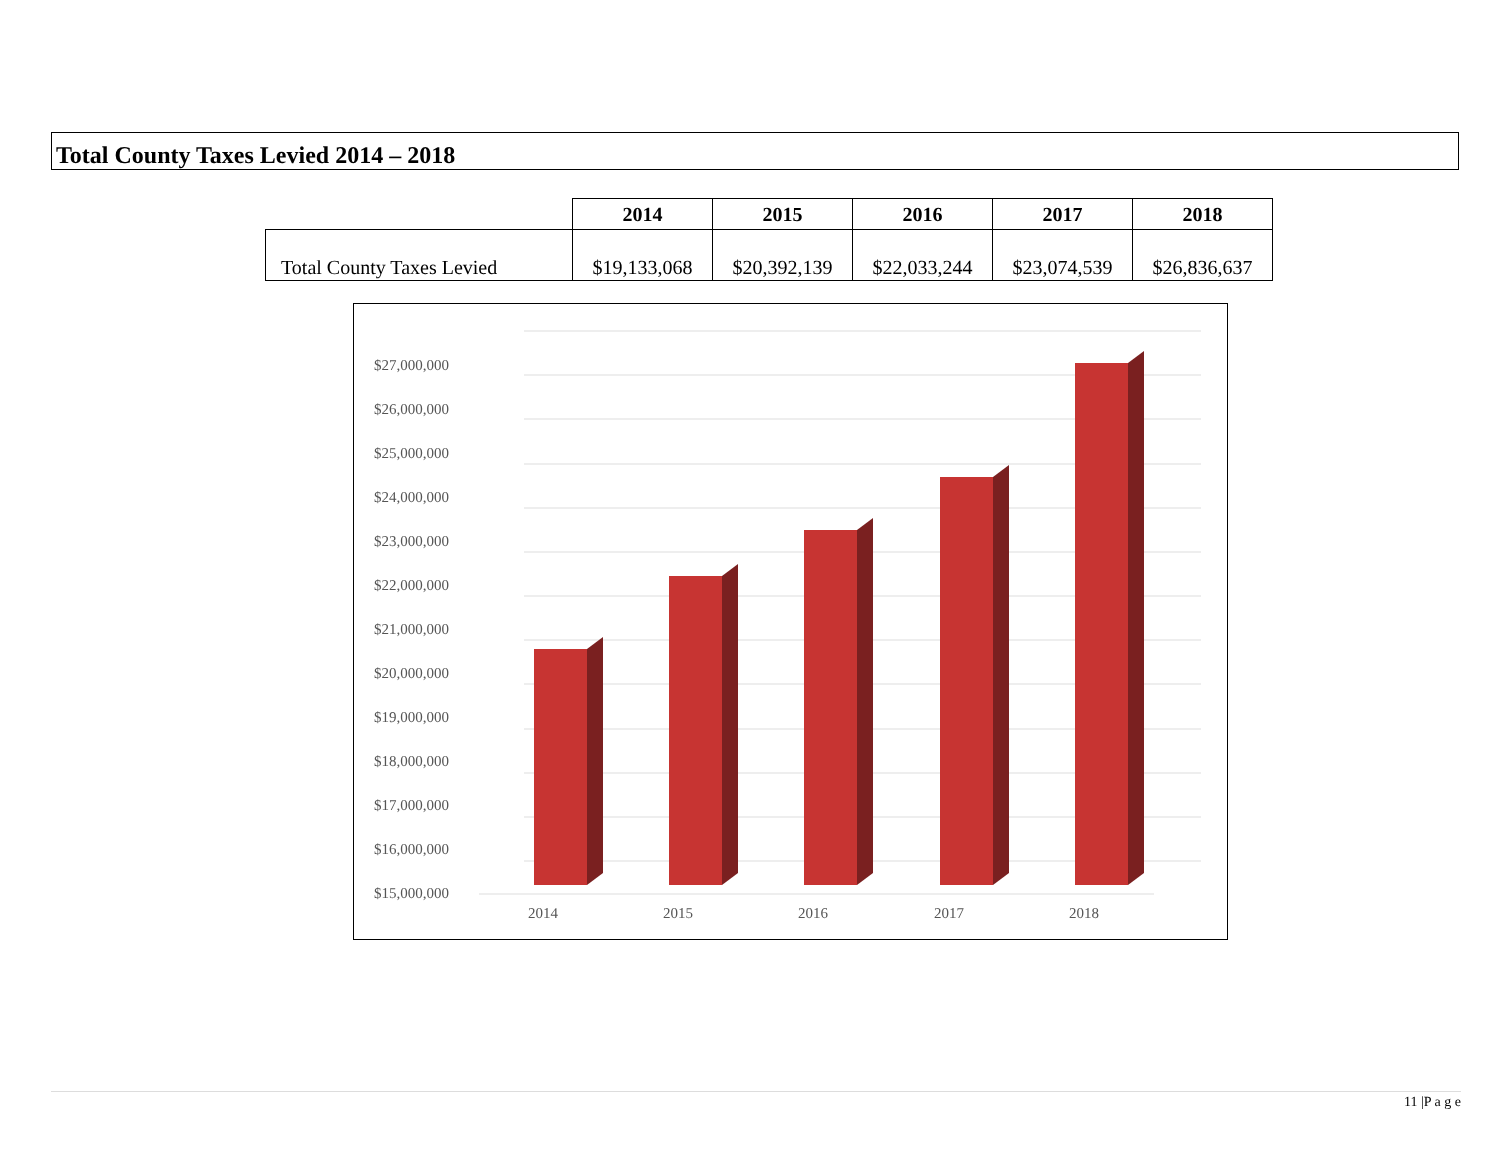Total County Taxes Levied 2014 – 2018
| | 2014 | 2015 | 2016 | 2017 | 2018 |
| --- | --- | --- | --- | --- | --- |
| Total County Taxes Levied | $19,133,068 | $20,392,139 | $22,033,244 | $23,074,539 | $26,836,637 |
$27,000,000
$26,000,000
$25,000,000
$24,000,000
$23,000,000
$22,000,000
$21,000,000
$20,000,000
$19,000,000
$18,000,000
$17,000,000
$16,000,000
$15,000,000
2014
2015
2016
2017
2018
11 |P a g e